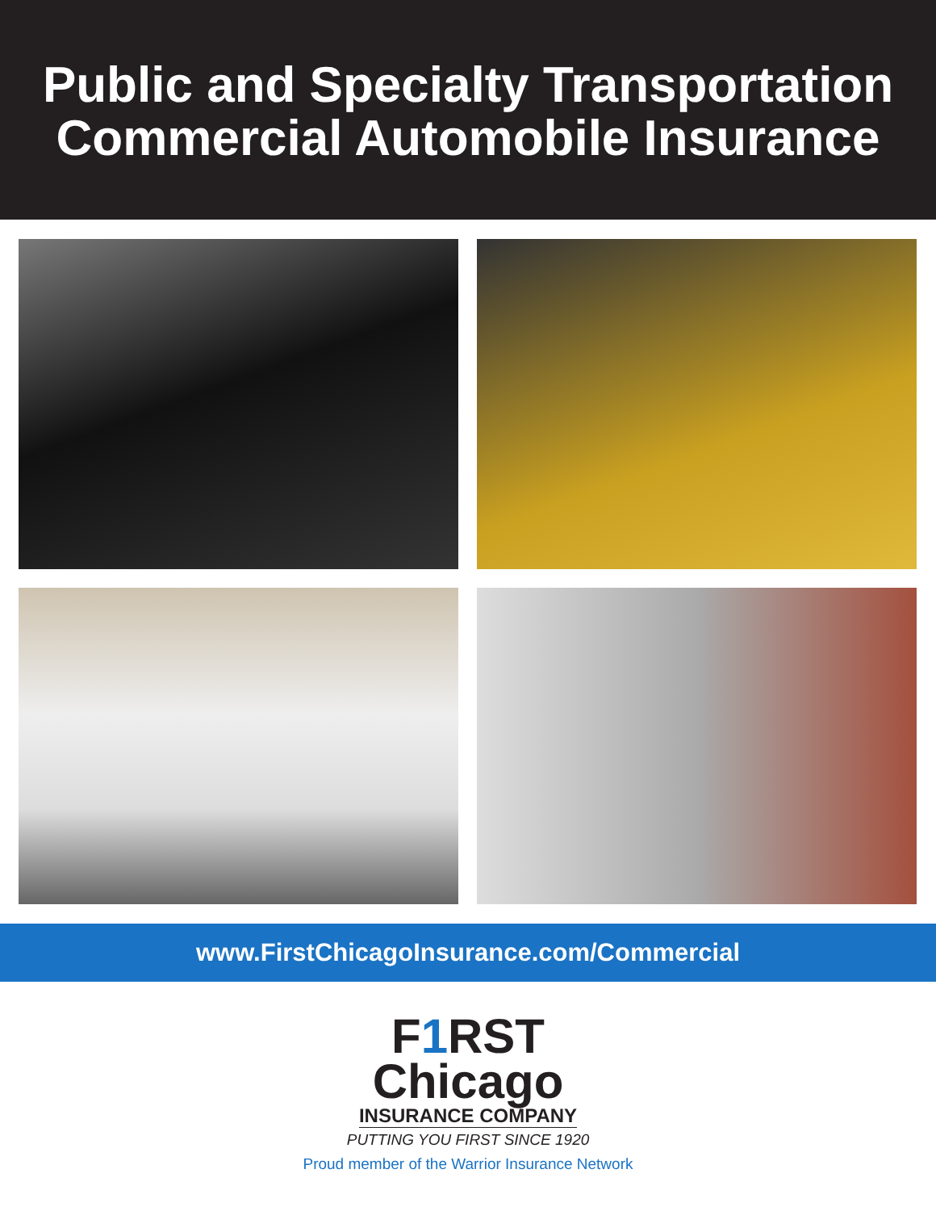Public and Specialty Transportation
Commercial Automobile Insurance
www.FirstChicagoInsurance.com/Commercial
F1 RST
Chicago
INSURANCE COMPANY
PUTTING YOU FIRST SINCE 1920
Proud member of the Warrior Insurance Network